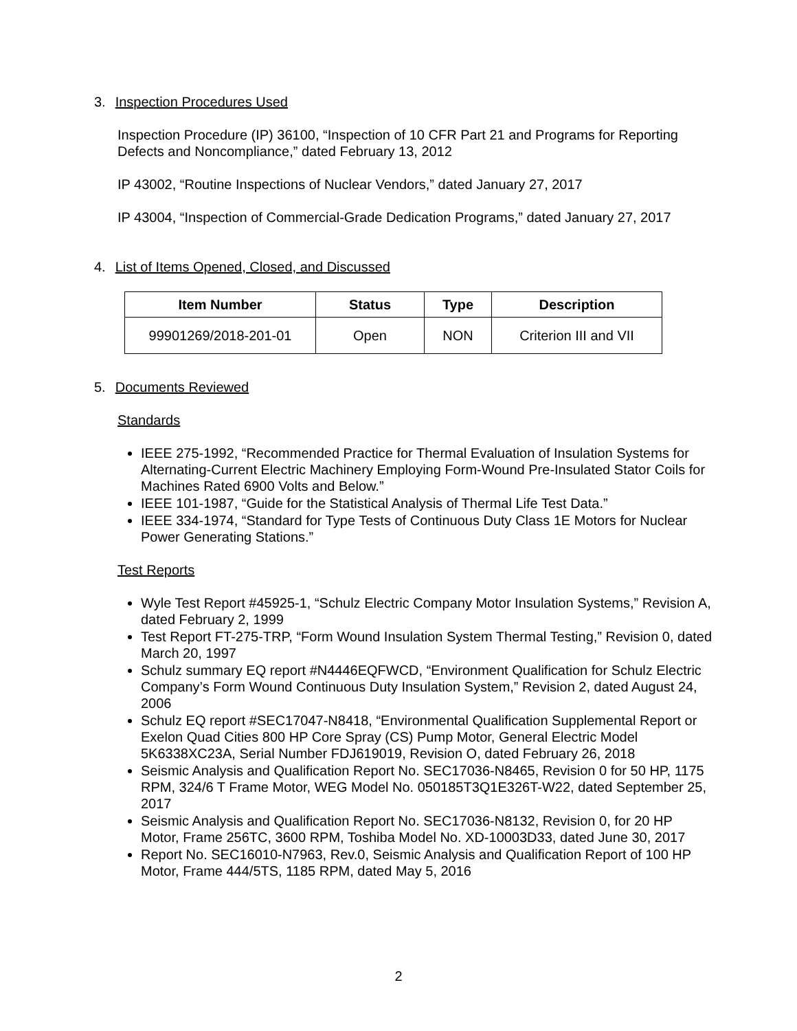3. Inspection Procedures Used
Inspection Procedure (IP) 36100, “Inspection of 10 CFR Part 21 and Programs for Reporting Defects and Noncompliance,” dated February 13, 2012
IP 43002, “Routine Inspections of Nuclear Vendors,” dated January 27, 2017
IP 43004, “Inspection of Commercial-Grade Dedication Programs,” dated January 27, 2017
4. List of Items Opened, Closed, and Discussed
| Item Number | Status | Type | Description |
| --- | --- | --- | --- |
| 99901269/2018-201-01 | Open | NON | Criterion III and VII |
5. Documents Reviewed
Standards
IEEE 275-1992, “Recommended Practice for Thermal Evaluation of Insulation Systems for Alternating-Current Electric Machinery Employing Form-Wound Pre-Insulated Stator Coils for Machines Rated 6900 Volts and Below.”
IEEE 101-1987, “Guide for the Statistical Analysis of Thermal Life Test Data.”
IEEE 334-1974, “Standard for Type Tests of Continuous Duty Class 1E Motors for Nuclear Power Generating Stations.”
Test Reports
Wyle Test Report #45925-1, “Schulz Electric Company Motor Insulation Systems,” Revision A, dated February 2, 1999
Test Report FT-275-TRP, “Form Wound Insulation System Thermal Testing,” Revision 0, dated March 20, 1997
Schulz summary EQ report #N4446EQFWCD, “Environment Qualification for Schulz Electric Company’s Form Wound Continuous Duty Insulation System,” Revision 2, dated August 24, 2006
Schulz EQ report #SEC17047-N8418, “Environmental Qualification Supplemental Report or Exelon Quad Cities 800 HP Core Spray (CS) Pump Motor, General Electric Model 5K6338XC23A, Serial Number FDJ619019, Revision O, dated February 26, 2018
Seismic Analysis and Qualification Report No. SEC17036-N8465, Revision 0 for 50 HP, 1175 RPM, 324/6 T Frame Motor, WEG Model No. 050185T3Q1E326T-W22, dated September 25, 2017
Seismic Analysis and Qualification Report No. SEC17036-N8132, Revision 0, for 20 HP Motor, Frame 256TC, 3600 RPM, Toshiba Model No. XD-10003D33, dated June 30, 2017
Report No. SEC16010-N7963, Rev.0, Seismic Analysis and Qualification Report of 100 HP Motor, Frame 444/5TS, 1185 RPM, dated May 5, 2016
2